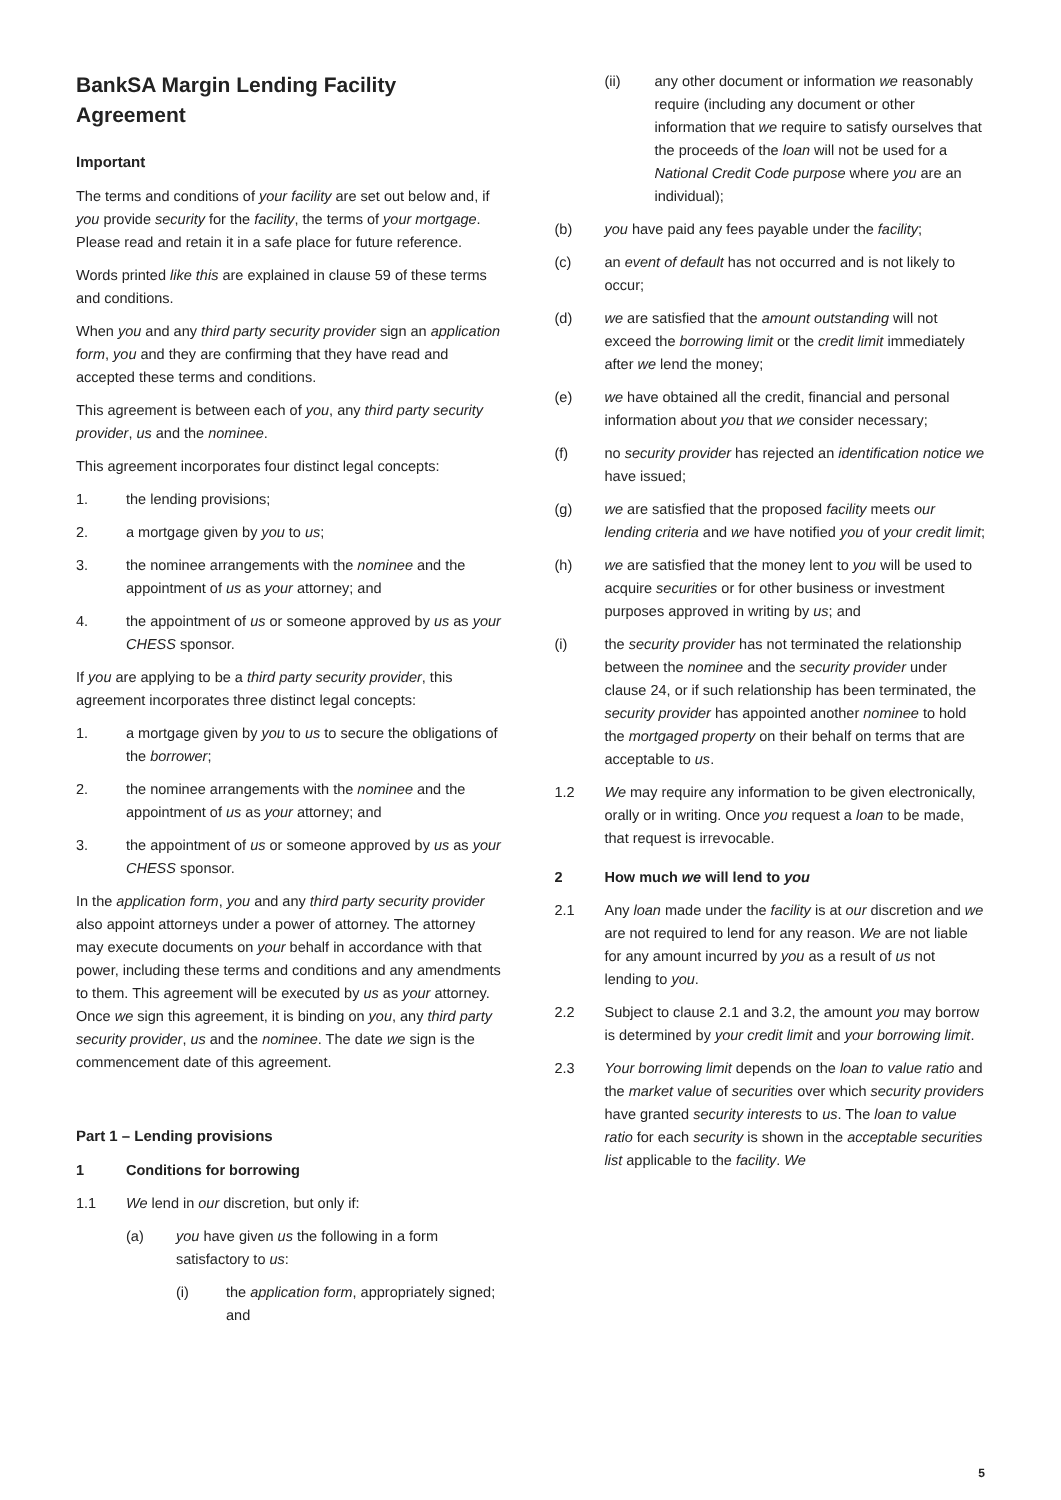BankSA Margin Lending Facility Agreement
Important
The terms and conditions of your facility are set out below and, if you provide security for the facility, the terms of your mortgage. Please read and retain it in a safe place for future reference.
Words printed like this are explained in clause 59 of these terms and conditions.
When you and any third party security provider sign an application form, you and they are confirming that they have read and accepted these terms and conditions.
This agreement is between each of you, any third party security provider, us and the nominee.
This agreement incorporates four distinct legal concepts:
1. the lending provisions;
2. a mortgage given by you to us;
3. the nominee arrangements with the nominee and the appointment of us as your attorney; and
4. the appointment of us or someone approved by us as your CHESS sponsor.
If you are applying to be a third party security provider, this agreement incorporates three distinct legal concepts:
1. a mortgage given by you to us to secure the obligations of the borrower;
2. the nominee arrangements with the nominee and the appointment of us as your attorney; and
3. the appointment of us or someone approved by us as your CHESS sponsor.
In the application form, you and any third party security provider also appoint attorneys under a power of attorney. The attorney may execute documents on your behalf in accordance with that power, including these terms and conditions and any amendments to them. This agreement will be executed by us as your attorney. Once we sign this agreement, it is binding on you, any third party security provider, us and the nominee. The date we sign is the commencement date of this agreement.
Part 1 – Lending provisions
1 Conditions for borrowing
1.1 We lend in our discretion, but only if:
(a) you have given us the following in a form satisfactory to us:
(i) the application form, appropriately signed; and
(ii) any other document or information we reasonably require (including any document or other information that we require to satisfy ourselves that the proceeds of the loan will not be used for a National Credit Code purpose where you are an individual);
(b) you have paid any fees payable under the facility;
(c) an event of default has not occurred and is not likely to occur;
(d) we are satisfied that the amount outstanding will not exceed the borrowing limit or the credit limit immediately after we lend the money;
(e) we have obtained all the credit, financial and personal information about you that we consider necessary;
(f) no security provider has rejected an identification notice we have issued;
(g) we are satisfied that the proposed facility meets our lending criteria and we have notified you of your credit limit;
(h) we are satisfied that the money lent to you will be used to acquire securities or for other business or investment purposes approved in writing by us; and
(i) the security provider has not terminated the relationship between the nominee and the security provider under clause 24, or if such relationship has been terminated, the security provider has appointed another nominee to hold the mortgaged property on their behalf on terms that are acceptable to us.
1.2 We may require any information to be given electronically, orally or in writing. Once you request a loan to be made, that request is irrevocable.
2 How much we will lend to you
2.1 Any loan made under the facility is at our discretion and we are not required to lend for any reason. We are not liable for any amount incurred by you as a result of us not lending to you.
2.2 Subject to clause 2.1 and 3.2, the amount you may borrow is determined by your credit limit and your borrowing limit.
2.3 Your borrowing limit depends on the loan to value ratio and the market value of securities over which security providers have granted security interests to us. The loan to value ratio for each security is shown in the acceptable securities list applicable to the facility. We
5